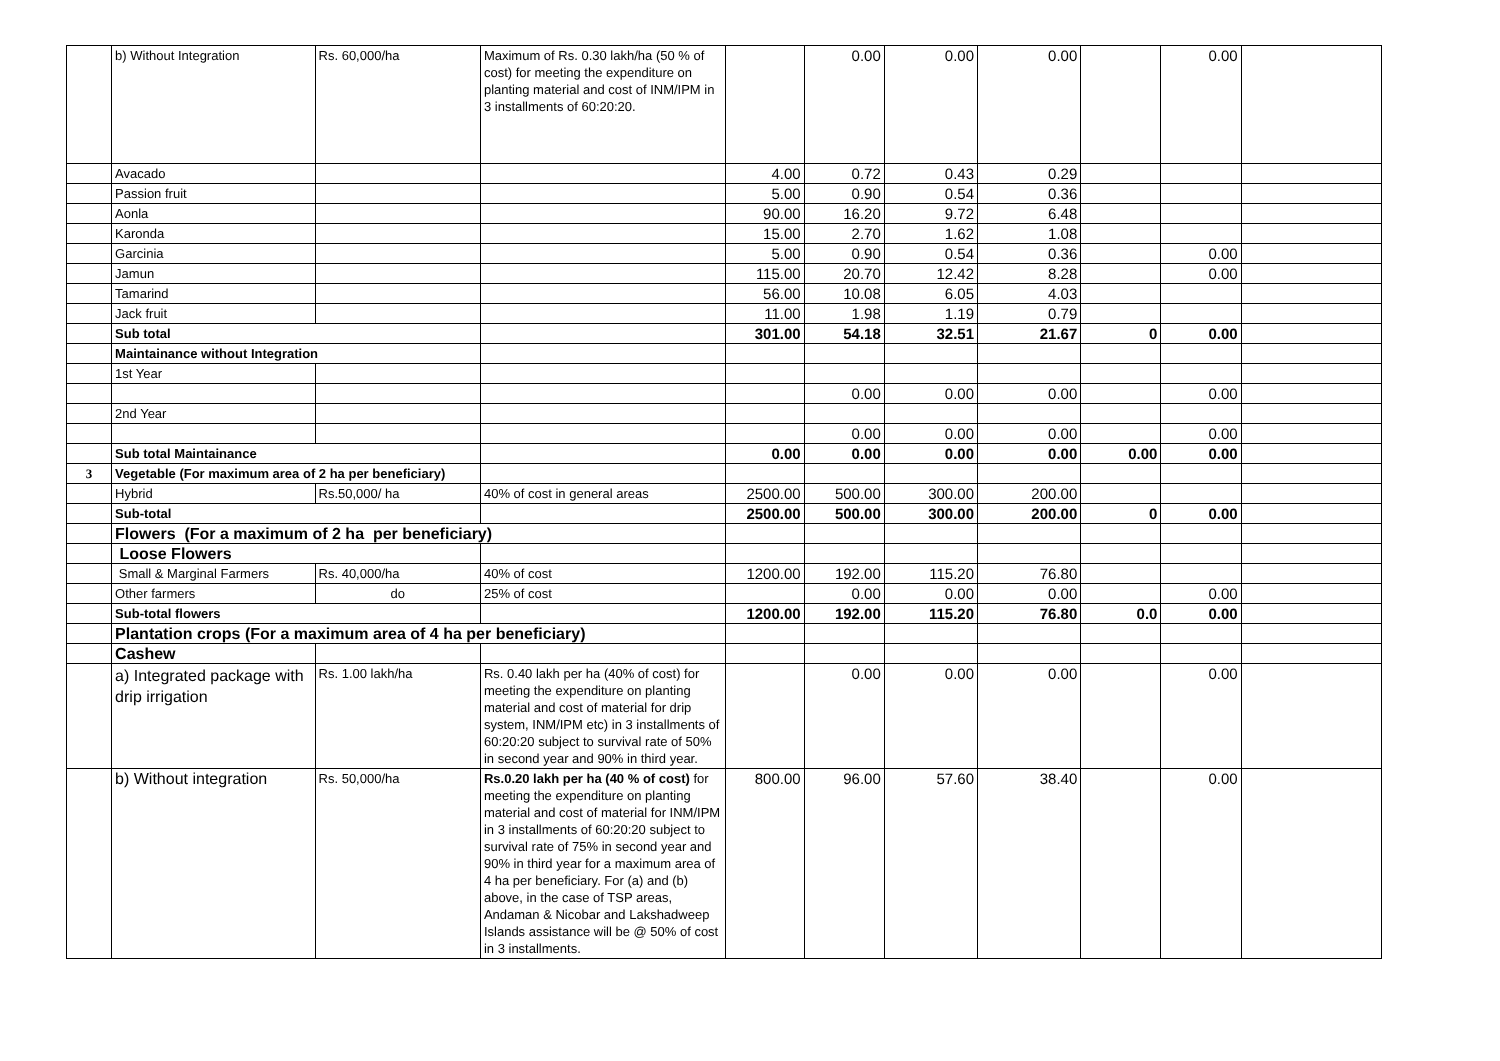| | b) Without Integration | Rs. 60,000/ha | Maximum of Rs. 0.30 lakh/ha (50 % of cost) for meeting the expenditure on planting material and cost of INM/IPM in 3 installments of 60:20:20. | | 0.00 | 0.00 | 0.00 | | 0.00 | |
| | Avacado | | | 4.00 | 0.72 | 0.43 | 0.29 | | | |
| | Passion fruit | | | 5.00 | 0.90 | 0.54 | 0.36 | | | |
| | Aonla | | | 90.00 | 16.20 | 9.72 | 6.48 | | | |
| | Karonda | | | 15.00 | 2.70 | 1.62 | 1.08 | | | |
| | Garcinia | | | 5.00 | 0.90 | 0.54 | 0.36 | | 0.00 | |
| | Jamun | | | 115.00 | 20.70 | 12.42 | 8.28 | | 0.00 | |
| | Tamarind | | | 56.00 | 10.08 | 6.05 | 4.03 | | | |
| | Jack fruit | | | 11.00 | 1.98 | 1.19 | 0.79 | | | |
| | Sub total | | | 301.00 | 54.18 | 32.51 | 21.67 | 0 | 0.00 | |
| | Maintainance without Integration | | | | | | | | | |
| | 1st Year | | | | | | | | | |
| | | | | | 0.00 | 0.00 | 0.00 | | 0.00 | |
| | 2nd Year | | | | | | | | | |
| | | | | | 0.00 | 0.00 | 0.00 | | 0.00 | |
| | Sub total Maintainance | | | 0.00 | 0.00 | 0.00 | 0.00 | 0.00 | 0.00 | |
| 3 | Vegetable (For maximum area of 2 ha per beneficiary) | | | | | | | | | |
| | Hybrid | Rs.50,000/ ha | 40% of cost in general areas | 2500.00 | 500.00 | 300.00 | 200.00 | | | |
| | Sub-total | | | 2500.00 | 500.00 | 300.00 | 200.00 | 0 | 0.00 | |
| | Flowers (For a maximum of 2 ha per beneficiary) | | | | | | | | | |
| | Loose Flowers | | | | | | | | | |
| | Small & Marginal Farmers | Rs. 40,000/ha | 40% of cost | 1200.00 | 192.00 | 115.20 | 76.80 | | | |
| | Other farmers | do | 25% of cost | | 0.00 | 0.00 | 0.00 | | 0.00 | |
| | Sub-total flowers | | | 1200.00 | 192.00 | 115.20 | 76.80 | 0.0 | 0.00 | |
| | Plantation crops (For a maximum area of 4 ha per beneficiary) | | | | | | | | | |
| | Cashew | | | | | | | | | |
| | a) Integrated package with drip irrigation | Rs. 1.00 lakh/ha | Rs. 0.40 lakh per ha (40% of cost) for meeting the expenditure on planting material and cost of material for drip system, INM/IPM etc) in 3 installments of 60:20:20 subject to survival rate of 50% in second year and 90% in third year. | | 0.00 | 0.00 | 0.00 | | 0.00 | |
| | b) Without integration | Rs. 50,000/ha | Rs.0.20 lakh per ha (40 % of cost) for meeting the expenditure on planting material and cost of material for INM/IPM in 3 installments of 60:20:20 subject to survival rate of 75% in second year and 90% in third year for a maximum area of 4 ha per beneficiary. For (a) and (b) above, in the case of TSP areas, Andaman & Nicobar and Lakshadweep Islands assistance will be @ 50% of cost in 3 installments. | 800.00 | 96.00 | 57.60 | 38.40 | | 0.00 | |